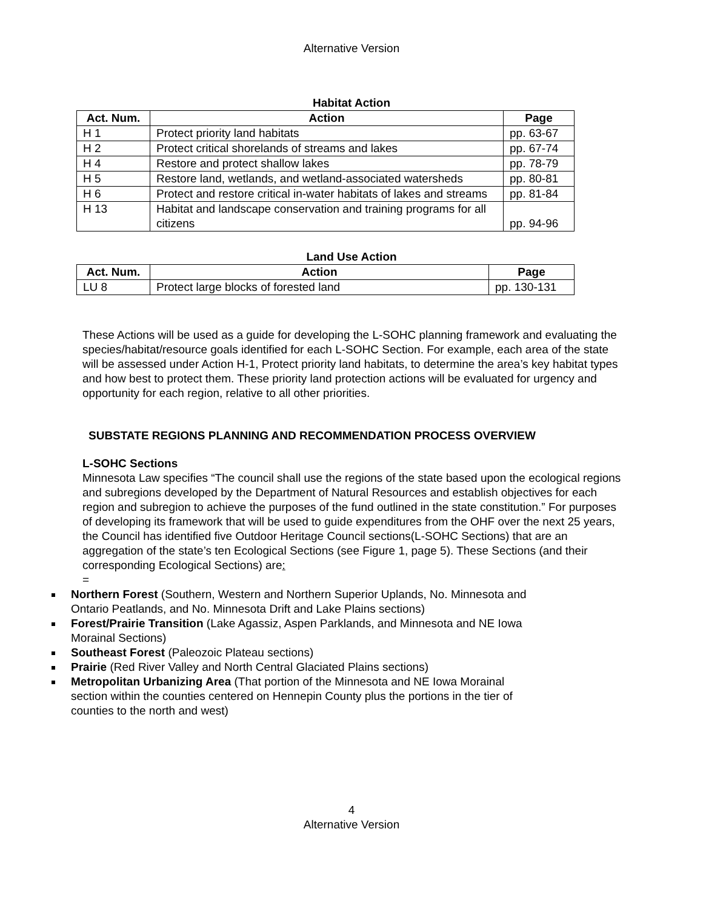Alternative Version
Habitat Action
| Act. Num. | Action | Page |
| --- | --- | --- |
| H 1 | Protect priority land habitats | pp. 63-67 |
| H 2 | Protect critical shorelands of streams and lakes | pp. 67-74 |
| H 4 | Restore and protect shallow lakes | pp. 78-79 |
| H 5 | Restore land, wetlands, and wetland-associated watersheds | pp. 80-81 |
| H 6 | Protect and restore critical in-water habitats of lakes and streams | pp. 81-84 |
| H 13 | Habitat and landscape conservation and training programs for all citizens | pp. 94-96 |
Land Use Action
| Act. Num. | Action | Page |
| --- | --- | --- |
| LU 8 | Protect large blocks of forested land | pp. 130-131 |
These Actions will be used as a guide for developing the L-SOHC planning framework and evaluating the species/habitat/resource goals identified for each L-SOHC Section. For example, each area of the state will be assessed under Action H-1, Protect priority land habitats, to determine the area’s key habitat types and how best to protect them. These priority land protection actions will be evaluated for urgency and opportunity for each region, relative to all other priorities.
SUBSTATE REGIONS PLANNING AND RECOMMENDATION PROCESS OVERVIEW
L-SOHC Sections
Minnesota Law specifies “The council shall use the regions of the state based upon the ecological regions and subregions developed by the Department of Natural Resources and establish objectives for each region and subregion to achieve the purposes of the fund outlined in the state constitution.” For purposes of developing its framework that will be used to guide expenditures from the OHF over the next 25 years, the Council has identified five Outdoor Heritage Council sections(L-SOHC Sections) that are an aggregation of the state’s ten Ecological Sections (see Figure 1, page 5). These Sections (and their corresponding Ecological Sections) are:
=
Northern Forest (Southern, Western and Northern Superior Uplands, No. Minnesota and Ontario Peatlands, and No. Minnesota Drift and Lake Plains sections)
Forest/Prairie Transition (Lake Agassiz, Aspen Parklands, and Minnesota and NE Iowa Morainal Sections)
Southeast Forest (Paleozoic Plateau sections)
Prairie (Red River Valley and North Central Glaciated Plains sections)
Metropolitan Urbanizing Area (That portion of the Minnesota and NE Iowa Morainal section within the counties centered on Hennepin County plus the portions in the tier of counties to the north and west)
4
Alternative Version